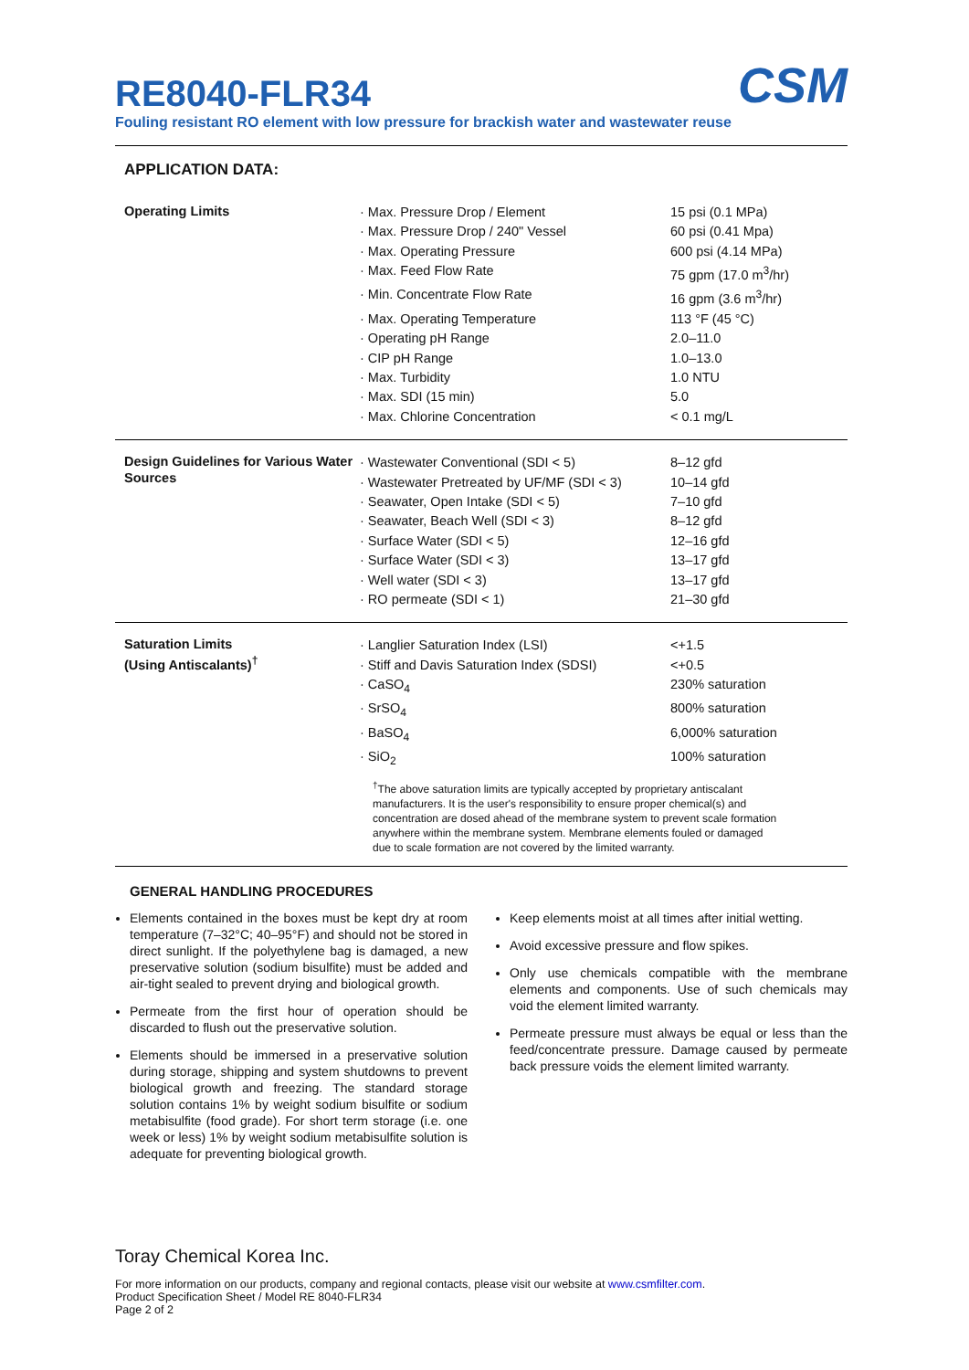CSM
RE8040-FLR34
Fouling resistant RO element with low pressure for brackish water and wastewater reuse
APPLICATION DATA:
| Operating Limits | · Max. Pressure Drop / Element | 15 psi (0.1 MPa) |
| | · Max. Pressure Drop / 240" Vessel | 60 psi (0.41 Mpa) |
| | · Max. Operating Pressure | 600 psi (4.14 MPa) |
| | · Max. Feed Flow Rate | 75 gpm (17.0 m<sup>3</sup>/hr) |
| | · Min. Concentrate Flow Rate | 16 gpm (3.6 m<sup>3</sup>/hr) |
| | · Max. Operating Temperature | 113 °F (45 °C) |
| | · Operating pH Range | 2.0–11.0 |
| | · CIP pH Range | 1.0–13.0 |
| | · Max. Turbidity | 1.0 NTU |
| | · Max. SDI (15 min) | 5.0 |
| | · Max. Chlorine Concentration | < 0.1 mg/L |
| Design Guidelines for Various Water Sources | · Wastewater Conventional (SDI < 5) | 8–12 gfd |
| | · Wastewater Pretreated by UF/MF (SDI < 3) | 10–14 gfd |
| | · Seawater, Open Intake (SDI < 5) | 7–10 gfd |
| | · Seawater, Beach Well (SDI < 3) | 8–12 gfd |
| | · Surface Water (SDI < 5) | 12–16 gfd |
| | · Surface Water (SDI < 3) | 13–17 gfd |
| | · Well water (SDI < 3) | 13–17 gfd |
| | · RO permeate (SDI < 1) | 21–30 gfd |
| Saturation Limits (Using Antiscalants)<sup>†</sup> | · Langlier Saturation Index (LSI) | <+1.5 |
| | · Stiff and Davis Saturation Index (SDSI) | <+0.5 |
| | · CaSO<sub>4</sub> | 230% saturation |
| | · SrSO<sub>4</sub> | 800% saturation |
| | · BaSO<sub>4</sub> | 6,000% saturation |
| | · SiO<sub>2</sub> | 100% saturation |
| | <sup>†</sup> The above saturation limits are typically accepted by proprietary antiscalant manufacturers. It is the user's responsibility to ensure proper chemical(s) and concentration are dosed ahead of the membrane system to prevent scale formation anywhere within the membrane system. Membrane elements fouled or damaged due to scale formation are not covered by the limited warranty. | |
GENERAL HANDLING PROCEDURES
Elements contained in the boxes must be kept dry at room temperature (7–32°C; 40–95°F) and should not be stored in direct sunlight. If the polyethylene bag is damaged, a new preservative solution (sodium bisulfite) must be added and air-tight sealed to prevent drying and biological growth.
Permeate from the first hour of operation should be discarded to flush out the preservative solution.
Elements should be immersed in a preservative solution during storage, shipping and system shutdowns to prevent biological growth and freezing. The standard storage solution contains 1% by weight sodium bisulfite or sodium metabisulfite (food grade). For short term storage (i.e. one week or less) 1% by weight sodium metabisulfite solution is adequate for preventing biological growth.
Keep elements moist at all times after initial wetting.
Avoid excessive pressure and flow spikes.
Only use chemicals compatible with the membrane elements and components. Use of such chemicals may void the element limited warranty.
Permeate pressure must always be equal or less than the feed/concentrate pressure. Damage caused by permeate back pressure voids the element limited warranty.
Toray Chemical Korea Inc.
For more information on our products, company and regional contacts, please visit our website at www.csmfilter.com.
Product Specification Sheet / Model RE 8040-FLR34
Page 2 of 2